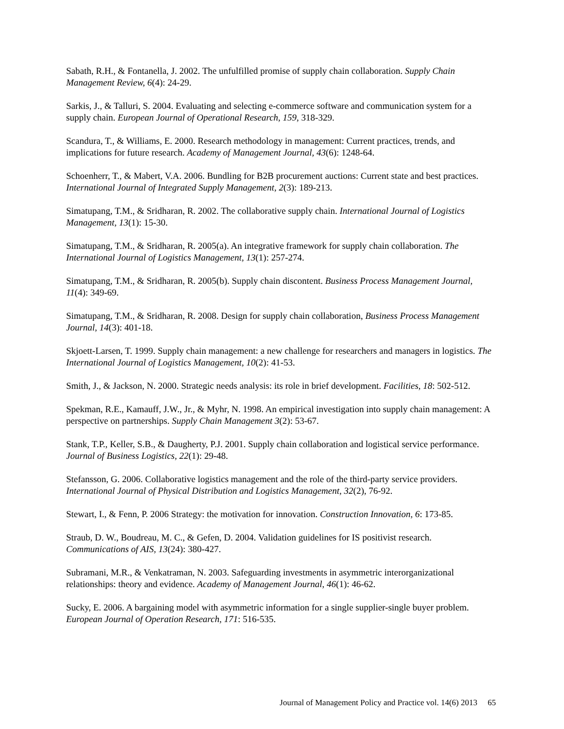Sabath, R.H., & Fontanella, J. 2002. The unfulfilled promise of supply chain collaboration. Supply Chain Management Review, 6(4): 24-29.
Sarkis, J., & Talluri, S. 2004. Evaluating and selecting e-commerce software and communication system for a supply chain. European Journal of Operational Research, 159, 318-329.
Scandura, T., & Williams, E. 2000. Research methodology in management: Current practices, trends, and implications for future research. Academy of Management Journal, 43(6): 1248-64.
Schoenherr, T., & Mabert, V.A. 2006. Bundling for B2B procurement auctions: Current state and best practices. International Journal of Integrated Supply Management, 2(3): 189-213.
Simatupang, T.M., & Sridharan, R. 2002. The collaborative supply chain. International Journal of Logistics Management, 13(1): 15-30.
Simatupang, T.M., & Sridharan, R. 2005(a). An integrative framework for supply chain collaboration. The International Journal of Logistics Management, 13(1): 257-274.
Simatupang, T.M., & Sridharan, R. 2005(b). Supply chain discontent. Business Process Management Journal, 11(4): 349-69.
Simatupang, T.M., & Sridharan, R. 2008. Design for supply chain collaboration, Business Process Management Journal, 14(3): 401-18.
Skjoett-Larsen, T. 1999. Supply chain management: a new challenge for researchers and managers in logistics. The International Journal of Logistics Management, 10(2): 41-53.
Smith, J., & Jackson, N. 2000. Strategic needs analysis: its role in brief development. Facilities, 18: 502-512.
Spekman, R.E., Kamauff, J.W., Jr., & Myhr, N. 1998. An empirical investigation into supply chain management: A perspective on partnerships. Supply Chain Management 3(2): 53-67.
Stank, T.P., Keller, S.B., & Daugherty, P.J. 2001. Supply chain collaboration and logistical service performance. Journal of Business Logistics, 22(1): 29-48.
Stefansson, G. 2006. Collaborative logistics management and the role of the third-party service providers. International Journal of Physical Distribution and Logistics Management, 32(2), 76-92.
Stewart, I., & Fenn, P. 2006 Strategy: the motivation for innovation. Construction Innovation, 6: 173-85.
Straub, D. W., Boudreau, M. C., & Gefen, D. 2004. Validation guidelines for IS positivist research. Communications of AIS, 13(24): 380-427.
Subramani, M.R., & Venkatraman, N. 2003. Safeguarding investments in asymmetric interorganizational relationships: theory and evidence. Academy of Management Journal, 46(1): 46-62.
Sucky, E. 2006. A bargaining model with asymmetric information for a single supplier-single buyer problem. European Journal of Operation Research, 171: 516-535.
Journal of Management Policy and Practice vol. 14(6) 2013 65